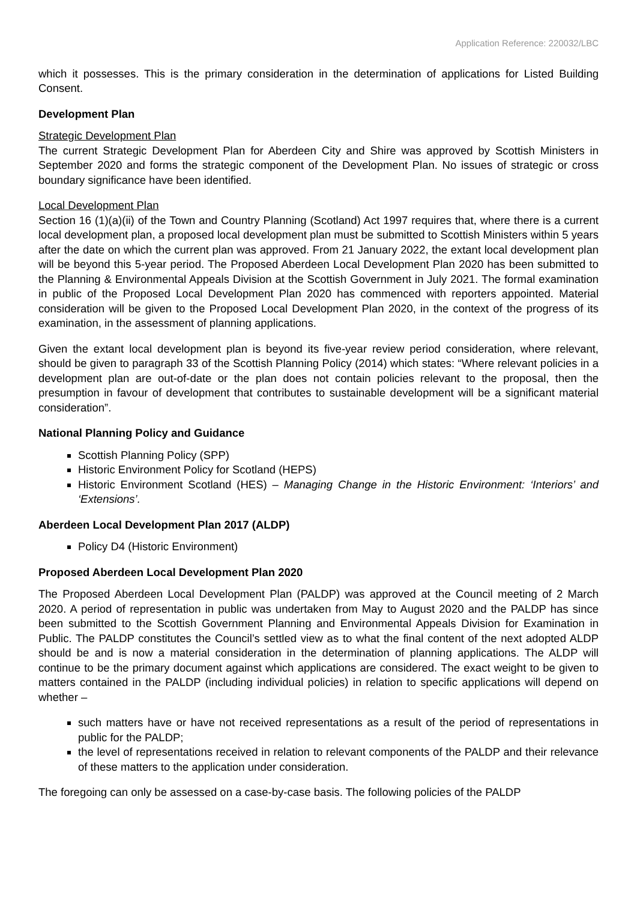Application Reference: 220032/LBC
which it possesses. This is the primary consideration in the determination of applications for Listed Building Consent.
Development Plan
Strategic Development Plan
The current Strategic Development Plan for Aberdeen City and Shire was approved by Scottish Ministers in September 2020 and forms the strategic component of the Development Plan. No issues of strategic or cross boundary significance have been identified.
Local Development Plan
Section 16 (1)(a)(ii) of the Town and Country Planning (Scotland) Act 1997 requires that, where there is a current local development plan, a proposed local development plan must be submitted to Scottish Ministers within 5 years after the date on which the current plan was approved. From 21 January 2022, the extant local development plan will be beyond this 5-year period. The Proposed Aberdeen Local Development Plan 2020 has been submitted to the Planning & Environmental Appeals Division at the Scottish Government in July 2021. The formal examination in public of the Proposed Local Development Plan 2020 has commenced with reporters appointed. Material consideration will be given to the Proposed Local Development Plan 2020, in the context of the progress of its examination, in the assessment of planning applications.
Given the extant local development plan is beyond its five-year review period consideration, where relevant, should be given to paragraph 33 of the Scottish Planning Policy (2014) which states: “Where relevant policies in a development plan are out-of-date or the plan does not contain policies relevant to the proposal, then the presumption in favour of development that contributes to sustainable development will be a significant material consideration”.
National Planning Policy and Guidance
Scottish Planning Policy (SPP)
Historic Environment Policy for Scotland (HEPS)
Historic Environment Scotland (HES) – Managing Change in the Historic Environment: ‘Interiors’ and ‘Extensions’.
Aberdeen Local Development Plan 2017 (ALDP)
Policy D4 (Historic Environment)
Proposed Aberdeen Local Development Plan 2020
The Proposed Aberdeen Local Development Plan (PALDP) was approved at the Council meeting of 2 March 2020. A period of representation in public was undertaken from May to August 2020 and the PALDP has since been submitted to the Scottish Government Planning and Environmental Appeals Division for Examination in Public. The PALDP constitutes the Council’s settled view as to what the final content of the next adopted ALDP should be and is now a material consideration in the determination of planning applications. The ALDP will continue to be the primary document against which applications are considered. The exact weight to be given to matters contained in the PALDP (including individual policies) in relation to specific applications will depend on whether –
such matters have or have not received representations as a result of the period of representations in public for the PALDP;
the level of representations received in relation to relevant components of the PALDP and their relevance of these matters to the application under consideration.
The foregoing can only be assessed on a case-by-case basis. The following policies of the PALDP